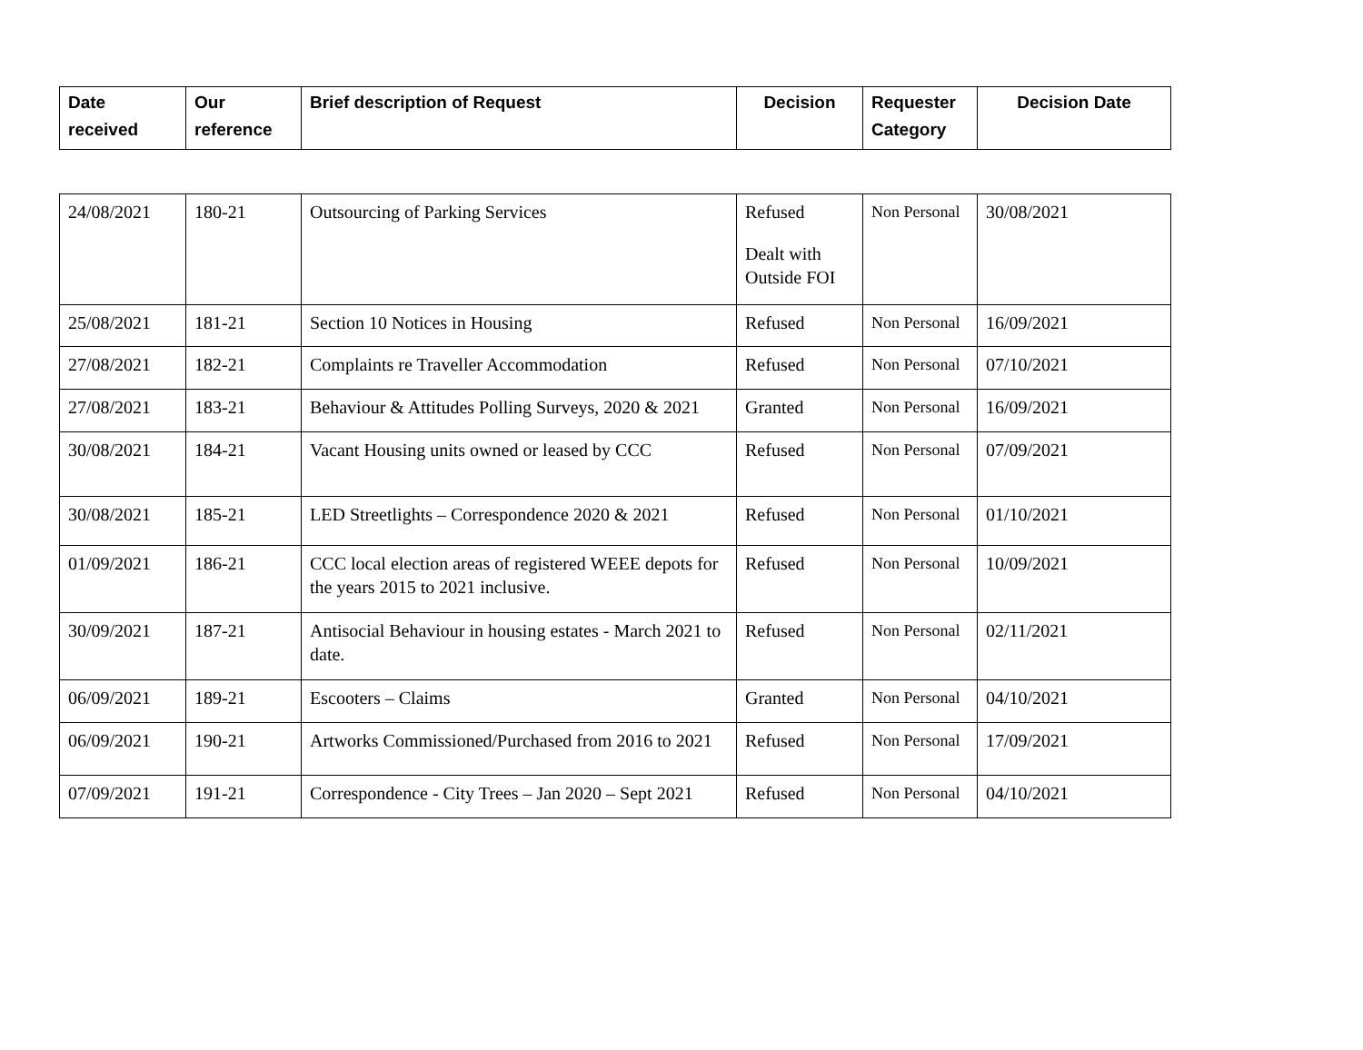| Date received | Our reference | Brief description of Request | Decision | Requester Category | Decision Date |
| --- | --- | --- | --- | --- | --- |
| 24/08/2021 | 180-21 | Outsourcing of Parking Services | Refused Dealt with Outside FOI | Non Personal | 30/08/2021 |
| 25/08/2021 | 181-21 | Section 10 Notices in Housing | Refused | Non Personal | 16/09/2021 |
| 27/08/2021 | 182-21 | Complaints re Traveller Accommodation | Refused | Non Personal | 07/10/2021 |
| 27/08/2021 | 183-21 | Behaviour & Attitudes Polling Surveys, 2020 & 2021 | Granted | Non Personal | 16/09/2021 |
| 30/08/2021 | 184-21 | Vacant Housing units owned or leased by CCC | Refused | Non Personal | 07/09/2021 |
| 30/08/2021 | 185-21 | LED Streetlights – Correspondence 2020 & 2021 | Refused | Non Personal | 01/10/2021 |
| 01/09/2021 | 186-21 | CCC local election areas of registered WEEE depots for the years 2015 to 2021 inclusive. | Refused | Non Personal | 10/09/2021 |
| 30/09/2021 | 187-21 | Antisocial Behaviour in housing estates - March 2021 to date. | Refused | Non Personal | 02/11/2021 |
| 06/09/2021 | 189-21 | Escooters – Claims | Granted | Non Personal | 04/10/2021 |
| 06/09/2021 | 190-21 | Artworks Commissioned/Purchased from 2016 to 2021 | Refused | Non Personal | 17/09/2021 |
| 07/09/2021 | 191-21 | Correspondence - City Trees – Jan 2020 – Sept 2021 | Refused | Non Personal | 04/10/2021 |